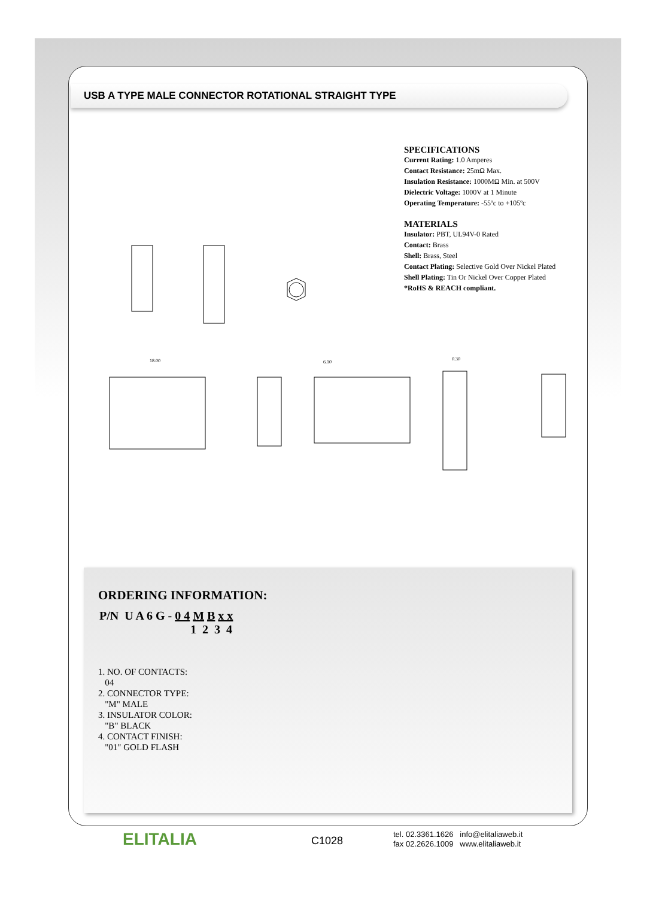USB A TYPE MALE CONNECTOR ROTATIONAL STRAIGHT TYPE
SPECIFICATIONS
Current Rating: 1.0 Amperes
Contact Resistance: 25mΩ Max.
Insulation Resistance: 1000MΩ Min. at 500V
Dielectric Voltage: 1000V at 1 Minute
Operating Temperature: -55ºc to +105ºc
MATERIALS
Insulator: PBT, UL94V-0 Rated
Contact: Brass
Shell: Brass, Steel
Contact Plating: Selective Gold Over Nickel Plated
Shell Plating: Tin Or Nickel Over Copper Plated
*RoHS & REACH compliant.
18.00
6.10
0.30
ORDERING INFORMATION:
P/N U A 6 G - 0 4 M B x x
1 2 3 4
1. NO. OF CONTACTS:
04
2. CONNECTOR TYPE:
"M" MALE
3. INSULATOR COLOR:
"B" BLACK
4. CONTACT FINISH:
"01" GOLD FLASH
ELITALIA C1028
tel. 02.3361.1626 info@elitaliaweb.it
fax 02.2626.1009 www.elitaliaweb.it